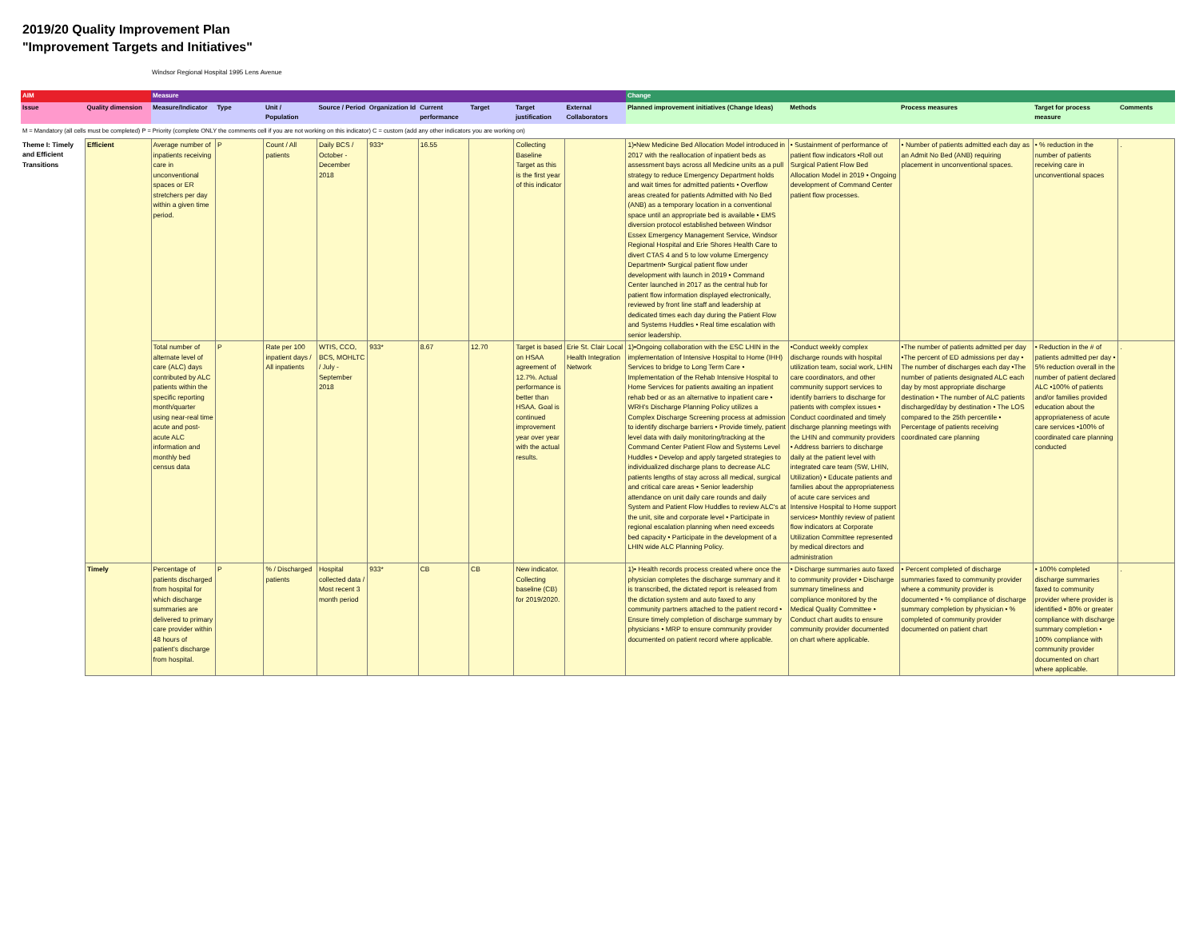2019/20 Quality Improvement Plan
"Improvement Targets and Initiatives"
Windsor Regional Hospital 1995 Lens Avenue
| AIM | | Measure | | | | | | | | | Change | | | | |
| --- | --- | --- | --- | --- | --- | --- | --- | --- | --- | --- | --- | --- | --- | --- | --- |
| Issue | Quality dimension | Measure/Indicator | Type | Unit / Population | Source / Period | Organization Id | Current performance | Target | Target justification | External Collaborators | Planned improvement initiatives (Change Ideas) | Methods | Process measures | Target for process measure | Comments |
| M = Mandatory (all cells must be completed) P = Priority (complete ONLY the comments cell if you are not working on this indicator) C = custom (add any other indicators you are working on) | | | | | | | | | | | | | | | |
| Theme I: Timely and Efficient Transitions | Efficient | Average number of inpatients receiving care in unconventional spaces or ER stretchers per day within a given time period. | P | Count / All patients | Daily BCS / October - December 2018 | 933* | 16.55 | | Collecting Baseline Target as this is the first year of this indicator | | 1)•New Medicine Bed Allocation Model introduced in 2017 with the reallocation of inpatient beds as assessment bays across all Medicine units as a pull strategy to reduce Emergency Department holds and wait times for admitted patients • Overflow areas created for patients Admitted with No Bed (ANB) as a temporary location in a conventional space until an appropriate bed is available • EMS diversion protocol established between Windsor Essex Emergency Management Service, Windsor Regional Hospital and Erie Shores Health Care to divert CTAS 4 and 5 to low volume Emergency Department• Surgical patient flow under development with launch in 2019 • Command Center launched in 2017 as the central hub for patient flow information displayed electronically, reviewed by front line staff and leadership at dedicated times each day during the Patient Flow and Systems Huddles • Real time escalation with senior leadership. | • Sustainment of performance of patient flow indicators •Roll out Surgical Patient Flow Bed Allocation Model in 2019 • Ongoing development of Command Center patient flow processes. | • Number of patients admitted each day as an Admit No Bed (ANB) requiring placement in unconventional spaces. | • % reduction in the number of patients receiving care in unconventional spaces | . |
| | | Total number of alternate level of care (ALC) days contributed by ALC patients within the specific reporting month/quarter using near-real time acute and post-acute ALC information and monthly bed census data | P | Rate per 100 inpatient days / All inpatients | WTIS, CCO, BCS, MOHLTC / July - September 2018 | 933* | 8.67 | 12.70 | Target is based on HSAA agreement of 12.7%. Actual performance is better than HSAA. Goal is continued improvement year over year with the actual results. | Erie St. Clair Local Health Integration Network | 1)•Ongoing collaboration with the ESC LHIN in the implementation of Intensive Hospital to Home (IHH) Services to bridge to Long Term Care • Implementation of the Rehab Intensive Hospital to Home Services for patients awaiting an inpatient rehab bed or as an alternative to inpatient care • WRH's Discharge Planning Policy utilizes a Complex Discharge Screening process at admission to identify discharge barriers • Provide timely, patient level data with daily monitoring/tracking at the Command Center Patient Flow and Systems Level Huddles • Develop and apply targeted strategies to individualized discharge plans to decrease ALC patients lengths of stay across all medical, surgical and critical care areas • Senior leadership attendance on unit daily care rounds and daily System and Patient Flow Huddles to review ALC's at the unit, site and corporate level • Participate in regional escalation planning when need exceeds bed capacity • Participate in the development of a LHIN wide ALC Planning Policy. | •Conduct weekly complex discharge rounds with hospital utilization team, social work, LHIN care coordinators, and other community support services to identify barriers to discharge for patients with complex issues • Conduct coordinated and timely discharge planning meetings with the LHIN and community providers • Address barriers to discharge daily at the patient level with integrated care team (SW, LHIN, Utilization) • Educate patients and families about the appropriateness of acute care services and Intensive Hospital to Home support services• Monthly review of patient flow indicators at Corporate Utilization Committee represented by medical directors and administration | •The number of patients admitted per day •The percent of ED admissions per day • The number of discharges each day •The number of patients designated ALC each day by most appropriate discharge destination • The number of ALC patients discharged/day by destination • The LOS compared to the 25th percentile • Percentage of patients receiving coordinated care planning | • Reduction in the # of patients admitted per day • 5% reduction overall in the number of patient declared ALC •100% of patients and/or families provided education about the appropriateness of acute care services •100% of coordinated care planning conducted | . |
| | Timely | Percentage of patients discharged from hospital for which discharge summaries are delivered to primary care provider within 48 hours of patient’s discharge from hospital. | P | % / Discharged patients | Hospital collected data / Most recent 3 month period | 933* | CB | CB | New indicator. Collecting baseline (CB) for 2019/2020. | | 1)• Health records process created where once the physician completes the discharge summary and it is transcribed, the dictated report is released from the dictation system and auto faxed to any community partners attached to the patient record • Ensure timely completion of discharge summary by physicians • MRP to ensure community provider documented on patient record where applicable. | • Discharge summaries auto faxed to community provider • Discharge summary timeliness and compliance monitored by the Medical Quality Committee • Conduct chart audits to ensure community provider documented on chart where applicable. | • Percent completed of discharge summaries faxed to community provider where a community provider is documented • % compliance of discharge summary completion by physician • % completed of community provider documented on patient chart | • 100% completed discharge summaries faxed to community provider where provider is identified • 80% or greater compliance with discharge summary completion • 100% compliance with community provider documented on chart where applicable. | . |